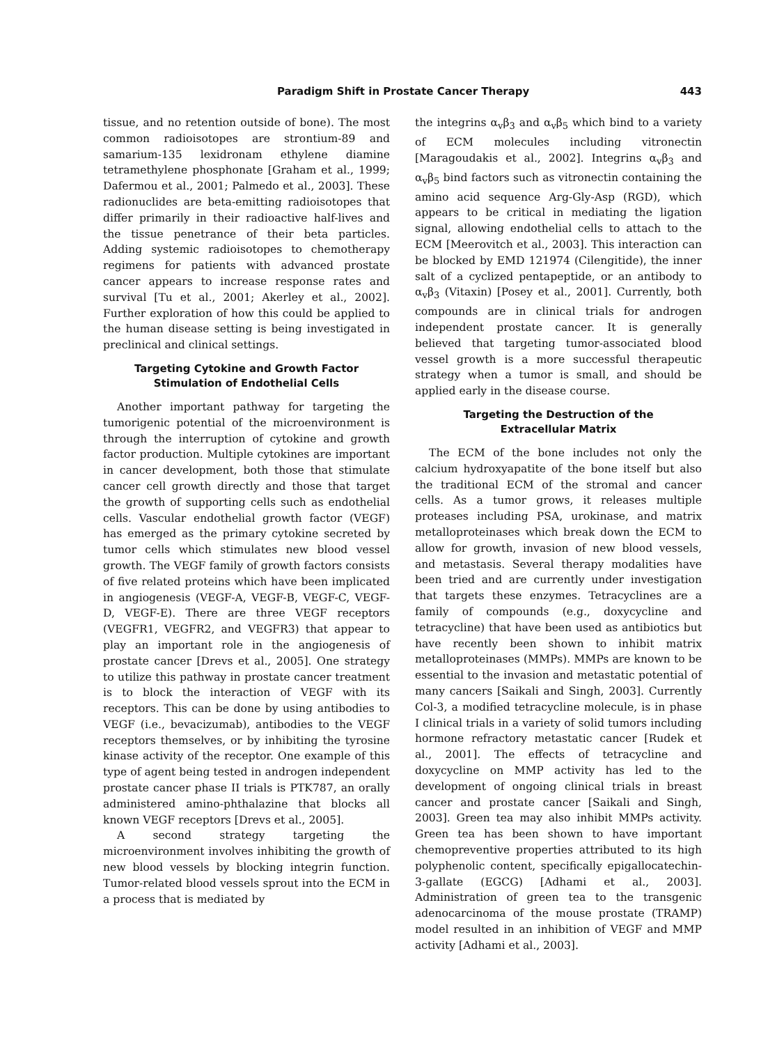Paradigm Shift in Prostate Cancer Therapy 443
tissue, and no retention outside of bone). The most common radioisotopes are strontium-89 and samarium-135 lexidronam ethylene diamine tetramethylene phosphonate [Graham et al., 1999; Dafermou et al., 2001; Palmedo et al., 2003]. These radionuclides are beta-emitting radioisotopes that differ primarily in their radioactive half-lives and the tissue penetrance of their beta particles. Adding systemic radioisotopes to chemotherapy regimens for patients with advanced prostate cancer appears to increase response rates and survival [Tu et al., 2001; Akerley et al., 2002]. Further exploration of how this could be applied to the human disease setting is being investigated in preclinical and clinical settings.
Targeting Cytokine and Growth Factor
Stimulation of Endothelial Cells
Another important pathway for targeting the tumorigenic potential of the microenvironment is through the interruption of cytokine and growth factor production. Multiple cytokines are important in cancer development, both those that stimulate cancer cell growth directly and those that target the growth of supporting cells such as endothelial cells. Vascular endothelial growth factor (VEGF) has emerged as the primary cytokine secreted by tumor cells which stimulates new blood vessel growth. The VEGF family of growth factors consists of five related proteins which have been implicated in angiogenesis (VEGF-A, VEGF-B, VEGF-C, VEGF-D, VEGF-E). There are three VEGF receptors (VEGFR1, VEGFR2, and VEGFR3) that appear to play an important role in the angiogenesis of prostate cancer [Drevs et al., 2005]. One strategy to utilize this pathway in prostate cancer treatment is to block the interaction of VEGF with its receptors. This can be done by using antibodies to VEGF (i.e., bevacizumab), antibodies to the VEGF receptors themselves, or by inhibiting the tyrosine kinase activity of the receptor. One example of this type of agent being tested in androgen independent prostate cancer phase II trials is PTK787, an orally administered amino-phthalazine that blocks all known VEGF receptors [Drevs et al., 2005].
A second strategy targeting the microenvironment involves inhibiting the growth of new blood vessels by blocking integrin function. Tumor-related blood vessels sprout into the ECM in a process that is mediated by
the integrins α<sub>v</sub>β<sub>3</sub> and α<sub>v</sub>β<sub>5</sub> which bind to a variety of ECM molecules including vitronectin [Maragoudakis et al., 2002]. Integrins α<sub>v</sub>β<sub>3</sub> and α<sub>v</sub>β<sub>5</sub> bind factors such as vitronectin containing the amino acid sequence Arg-Gly-Asp (RGD), which appears to be critical in mediating the ligation signal, allowing endothelial cells to attach to the ECM [Meerovitch et al., 2003]. This interaction can be blocked by EMD 121974 (Cilengitide), the inner salt of a cyclized pentapeptide, or an antibody to α<sub>v</sub>β<sub>3</sub> (Vitaxin) [Posey et al., 2001]. Currently, both compounds are in clinical trials for androgen independent prostate cancer. It is generally believed that targeting tumor-associated blood vessel growth is a more successful therapeutic strategy when a tumor is small, and should be applied early in the disease course.
Targeting the Destruction of the
Extracellular Matrix
The ECM of the bone includes not only the calcium hydroxyapatite of the bone itself but also the traditional ECM of the stromal and cancer cells. As a tumor grows, it releases multiple proteases including PSA, urokinase, and matrix metalloproteinases which break down the ECM to allow for growth, invasion of new blood vessels, and metastasis. Several therapy modalities have been tried and are currently under investigation that targets these enzymes. Tetracyclines are a family of compounds (e.g., doxycycline and tetracycline) that have been used as antibiotics but have recently been shown to inhibit matrix metalloproteinases (MMPs). MMPs are known to be essential to the invasion and metastatic potential of many cancers [Saikali and Singh, 2003]. Currently Col-3, a modified tetracycline molecule, is in phase I clinical trials in a variety of solid tumors including hormone refractory metastatic cancer [Rudek et al., 2001]. The effects of tetracycline and doxycycline on MMP activity has led to the development of ongoing clinical trials in breast cancer and prostate cancer [Saikali and Singh, 2003]. Green tea may also inhibit MMPs activity. Green tea has been shown to have important chemopreventive properties attributed to its high polyphenolic content, specifically epigallocatechin-3-gallate (EGCG) [Adhami et al., 2003]. Administration of green tea to the transgenic adenocarcinoma of the mouse prostate (TRAMP) model resulted in an inhibition of VEGF and MMP activity [Adhami et al., 2003].